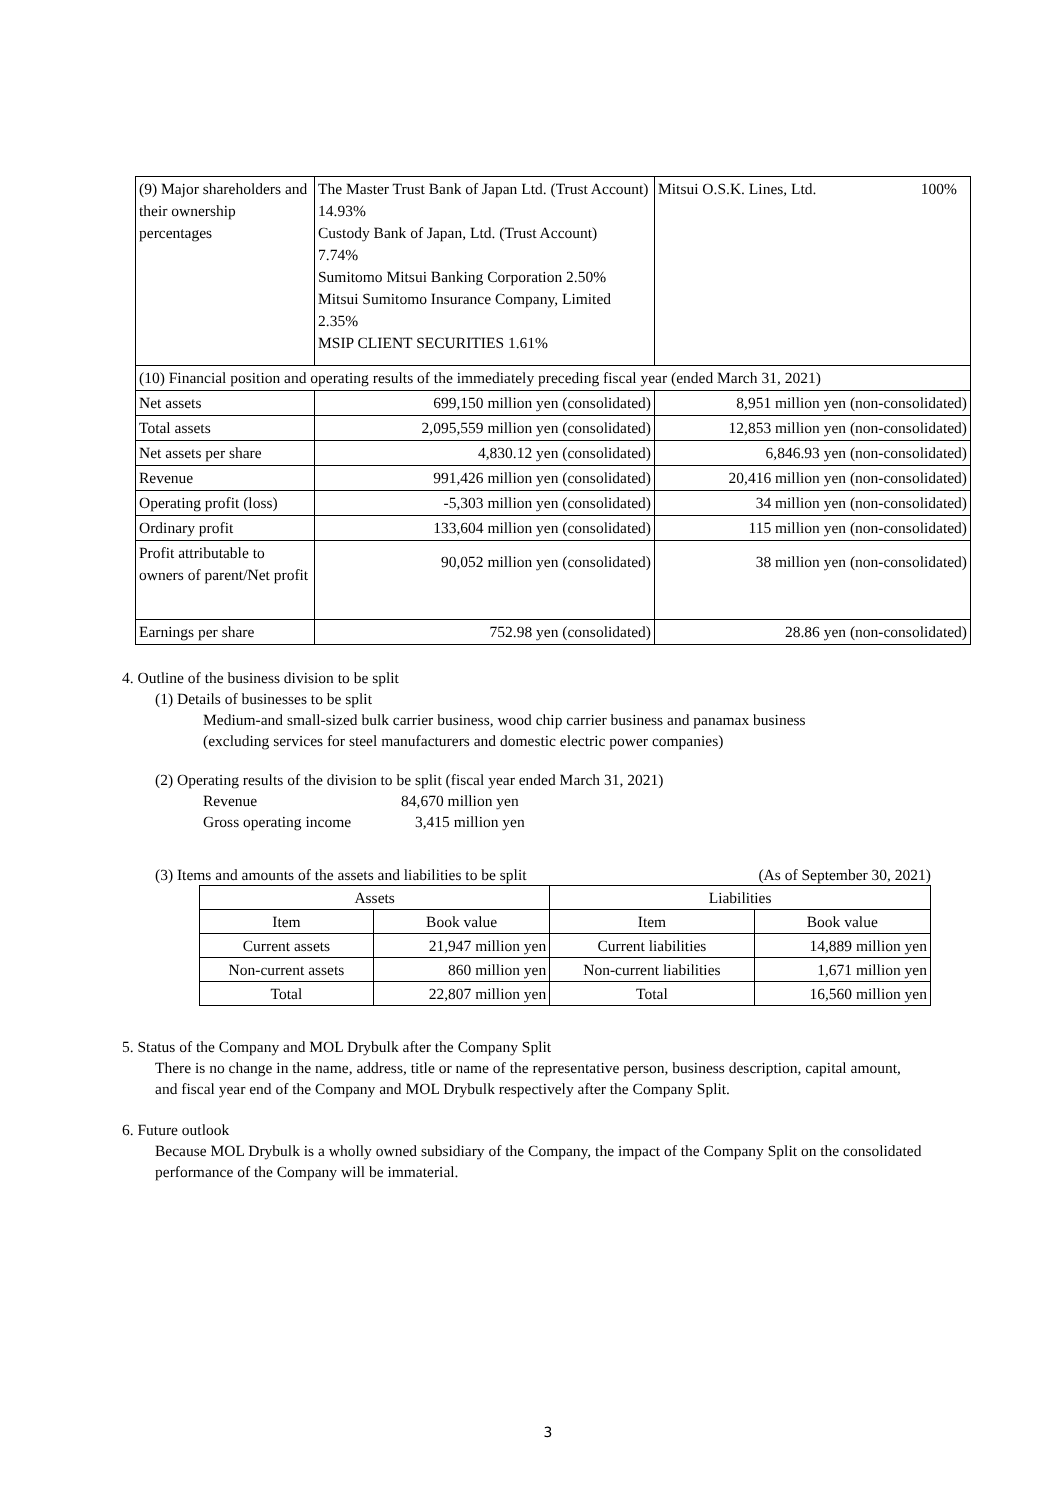| (9) Major shareholders and their ownership percentages | The Master Trust Bank of Japan Ltd. (Trust Account) 14.93% Custody Bank of Japan, Ltd. (Trust Account) 7.74% Sumitomo Mitsui Banking Corporation 2.50% Mitsui Sumitomo Insurance Company, Limited 2.35% MSIP CLIENT SECURITIES 1.61% | Mitsui O.S.K. Lines, Ltd. 100% |
| (10) Financial position and operating results of the immediately preceding fiscal year (ended March 31, 2021) | | |
| Net assets | 699,150 million yen (consolidated) | 8,951 million yen (non-consolidated) |
| Total assets | 2,095,559 million yen (consolidated) | 12,853 million yen (non-consolidated) |
| Net assets per share | 4,830.12 yen (consolidated) | 6,846.93 yen (non-consolidated) |
| Revenue | 991,426 million yen (consolidated) | 20,416 million yen (non-consolidated) |
| Operating profit (loss) | -5,303 million yen (consolidated) | 34 million yen (non-consolidated) |
| Ordinary profit | 133,604 million yen (consolidated) | 115 million yen (non-consolidated) |
| Profit attributable to owners of parent/Net profit | 90,052 million yen (consolidated) | 38 million yen (non-consolidated) |
| Earnings per share | 752.98 yen (consolidated) | 28.86 yen (non-consolidated) |
4. Outline of the business division to be split
(1) Details of businesses to be split
Medium-and small-sized bulk carrier business, wood chip carrier business and panamax business
(excluding services for steel manufacturers and domestic electric power companies)
(2) Operating results of the division to be split (fiscal year ended March 31, 2021)
Revenue 84,670 million yen
Gross operating income 3,415 million yen
(3) Items and amounts of the assets and liabilities to be split (As of September 30, 2021)
| Assets | | Liabilities | |
| --- | --- | --- | --- |
| Item | Book value | Item | Book value |
| Current assets | 21,947 million yen | Current liabilities | 14,889 million yen |
| Non-current assets | 860 million yen | Non-current liabilities | 1,671 million yen |
| Total | 22,807 million yen | Total | 16,560 million yen |
5. Status of the Company and MOL Drybulk after the Company Split
There is no change in the name, address, title or name of the representative person, business description, capital amount, and fiscal year end of the Company and MOL Drybulk respectively after the Company Split.
6. Future outlook
Because MOL Drybulk is a wholly owned subsidiary of the Company, the impact of the Company Split on the consolidated performance of the Company will be immaterial.
3